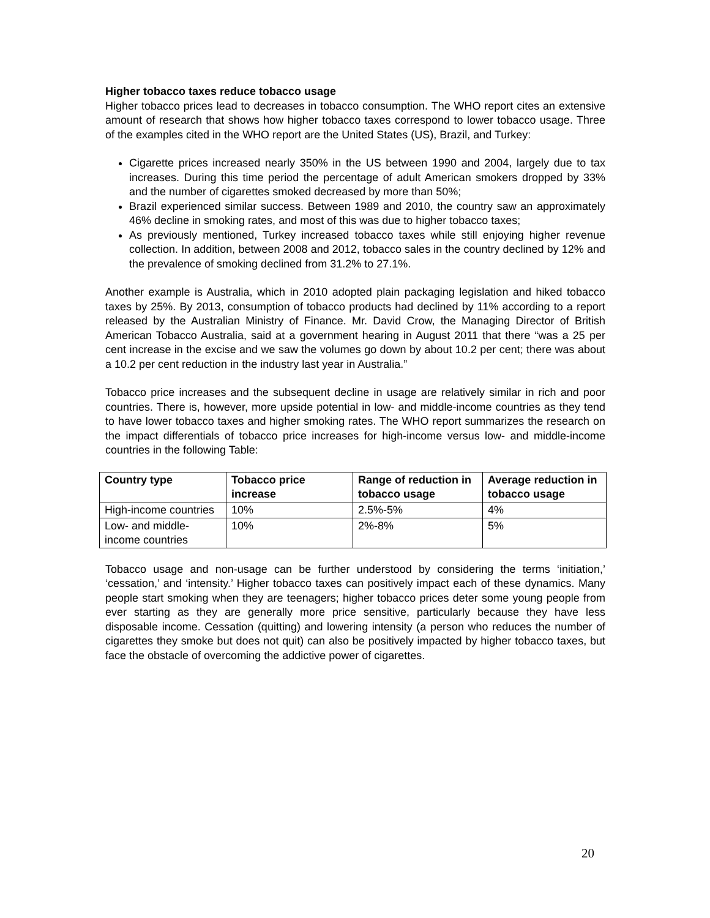Higher tobacco taxes reduce tobacco usage
Higher tobacco prices lead to decreases in tobacco consumption. The WHO report cites an extensive amount of research that shows how higher tobacco taxes correspond to lower tobacco usage. Three of the examples cited in the WHO report are the United States (US), Brazil, and Turkey:
Cigarette prices increased nearly 350% in the US between 1990 and 2004, largely due to tax increases. During this time period the percentage of adult American smokers dropped by 33% and the number of cigarettes smoked decreased by more than 50%;
Brazil experienced similar success. Between 1989 and 2010, the country saw an approximately 46% decline in smoking rates, and most of this was due to higher tobacco taxes;
As previously mentioned, Turkey increased tobacco taxes while still enjoying higher revenue collection. In addition, between 2008 and 2012, tobacco sales in the country declined by 12% and the prevalence of smoking declined from 31.2% to 27.1%.
Another example is Australia, which in 2010 adopted plain packaging legislation and hiked tobacco taxes by 25%. By 2013, consumption of tobacco products had declined by 11% according to a report released by the Australian Ministry of Finance. Mr. David Crow, the Managing Director of British American Tobacco Australia, said at a government hearing in August 2011 that there “was a 25 per cent increase in the excise and we saw the volumes go down by about 10.2 per cent; there was about a 10.2 per cent reduction in the industry last year in Australia.”
Tobacco price increases and the subsequent decline in usage are relatively similar in rich and poor countries. There is, however, more upside potential in low- and middle-income countries as they tend to have lower tobacco taxes and higher smoking rates. The WHO report summarizes the research on the impact differentials of tobacco price increases for high-income versus low- and middle-income countries in the following Table:
| Country type | Tobacco price increase | Range of reduction in tobacco usage | Average reduction in tobacco usage |
| --- | --- | --- | --- |
| High-income countries | 10% | 2.5%-5% | 4% |
| Low- and middle-income countries | 10% | 2%-8% | 5% |
Tobacco usage and non-usage can be further understood by considering the terms ‘initiation,’ ‘cessation,’ and ‘intensity.’ Higher tobacco taxes can positively impact each of these dynamics. Many people start smoking when they are teenagers; higher tobacco prices deter some young people from ever starting as they are generally more price sensitive, particularly because they have less disposable income. Cessation (quitting) and lowering intensity (a person who reduces the number of cigarettes they smoke but does not quit) can also be positively impacted by higher tobacco taxes, but face the obstacle of overcoming the addictive power of cigarettes.
20